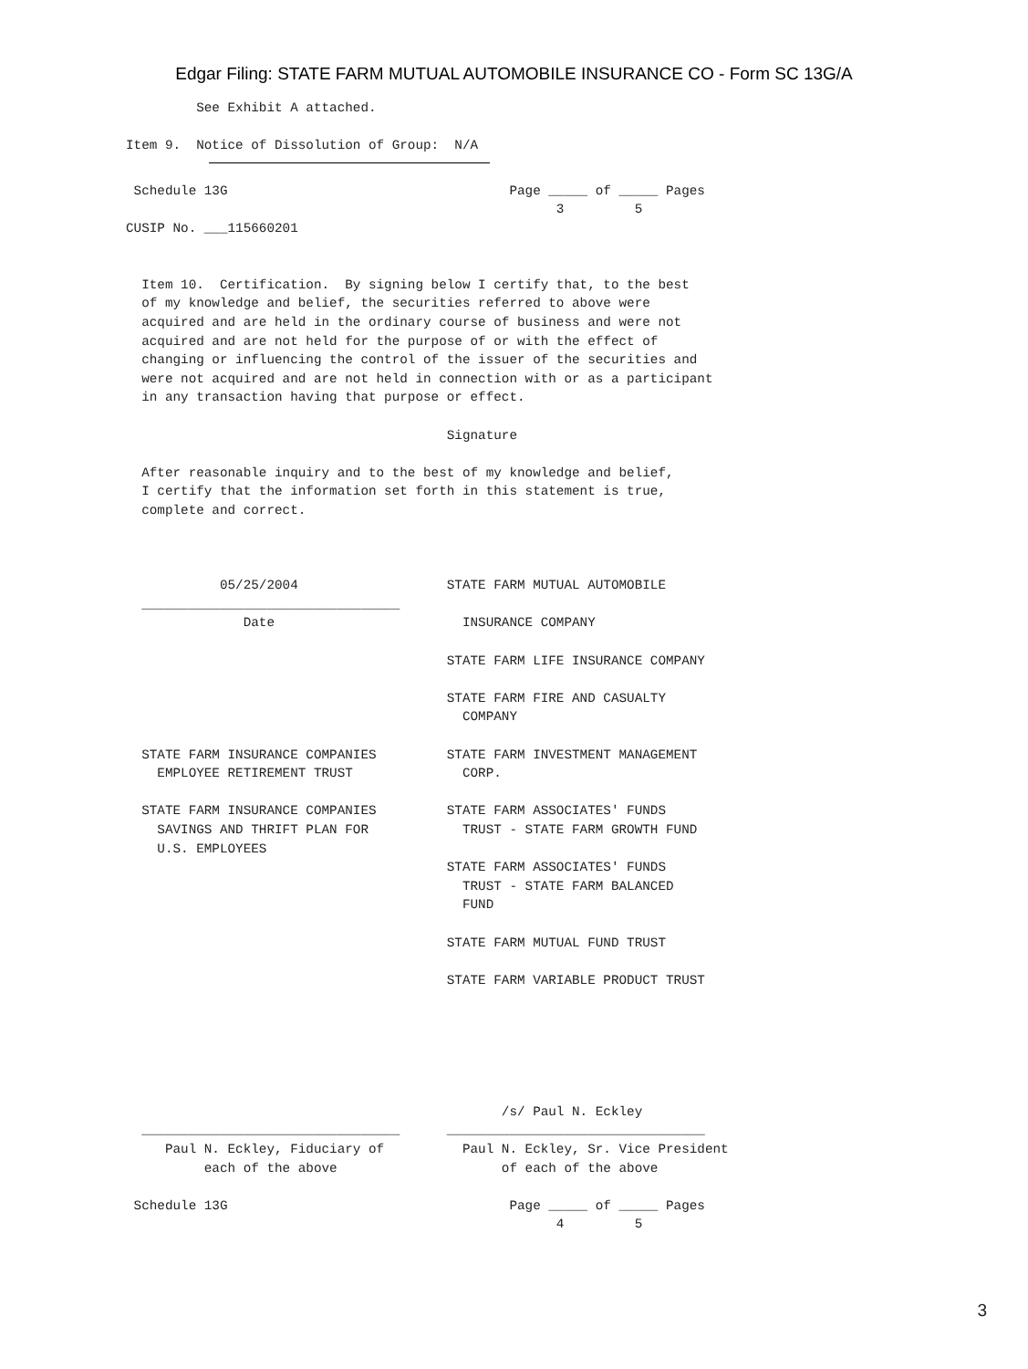Edgar Filing: STATE FARM MUTUAL AUTOMOBILE INSURANCE CO - Form SC 13G/A
         See Exhibit A attached.

Item 9.  Notice of Dissolution of Group:  N/A
 Schedule 13G                                    Page _____ of _____ Pages
                                                       3         5
CUSIP No. ___115660201


  Item 10.  Certification.  By signing below I certify that, to the best
  of my knowledge and belief, the securities referred to above were
  acquired and are held in the ordinary course of business and were not
  acquired and are not held for the purpose of or with the effect of
  changing or influencing the control of the issuer of the securities and
  were not acquired and are not held in connection with or as a participant
  in any transaction having that purpose or effect.

                                         Signature

  After reasonable inquiry and to the best of my knowledge and belief,
  I certify that the information set forth in this statement is true,
  complete and correct.



            05/25/2004                   STATE FARM MUTUAL AUTOMOBILE
  _________________________________
               Date                        INSURANCE COMPANY

                                         STATE FARM LIFE INSURANCE COMPANY

                                         STATE FARM FIRE AND CASUALTY
                                           COMPANY

  STATE FARM INSURANCE COMPANIES         STATE FARM INVESTMENT MANAGEMENT
    EMPLOYEE RETIREMENT TRUST              CORP.

  STATE FARM INSURANCE COMPANIES         STATE FARM ASSOCIATES' FUNDS
    SAVINGS AND THRIFT PLAN FOR            TRUST - STATE FARM GROWTH FUND
    U.S. EMPLOYEES
                                         STATE FARM ASSOCIATES' FUNDS
                                           TRUST - STATE FARM BALANCED
                                           FUND

                                         STATE FARM MUTUAL FUND TRUST

                                         STATE FARM VARIABLE PRODUCT TRUST






                                                /s/ Paul N. Eckley
  _________________________________      _________________________________
     Paul N. Eckley, Fiduciary of          Paul N. Eckley, Sr. Vice President
          each of the above                     of each of the above

 Schedule 13G                                    Page _____ of _____ Pages
                                                       4         5
3